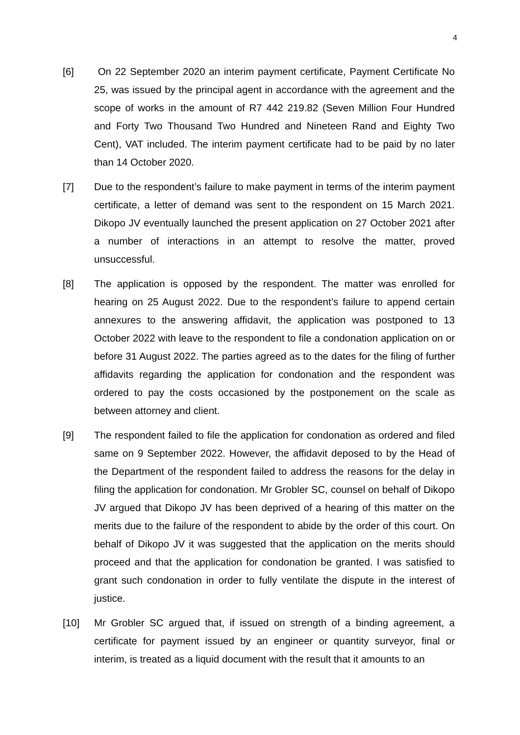4
[6] On 22 September 2020 an interim payment certificate, Payment Certificate No 25, was issued by the principal agent in accordance with the agreement and the scope of works in the amount of R7 442 219.82 (Seven Million Four Hundred and Forty Two Thousand Two Hundred and Nineteen Rand and Eighty Two Cent), VAT included. The interim payment certificate had to be paid by no later than 14 October 2020.
[7] Due to the respondent’s failure to make payment in terms of the interim payment certificate, a letter of demand was sent to the respondent on 15 March 2021. Dikopo JV eventually launched the present application on 27 October 2021 after a number of interactions in an attempt to resolve the matter, proved unsuccessful.
[8] The application is opposed by the respondent. The matter was enrolled for hearing on 25 August 2022. Due to the respondent’s failure to append certain annexures to the answering affidavit, the application was postponed to 13 October 2022 with leave to the respondent to file a condonation application on or before 31 August 2022. The parties agreed as to the dates for the filing of further affidavits regarding the application for condonation and the respondent was ordered to pay the costs occasioned by the postponement on the scale as between attorney and client.
[9] The respondent failed to file the application for condonation as ordered and filed same on 9 September 2022. However, the affidavit deposed to by the Head of the Department of the respondent failed to address the reasons for the delay in filing the application for condonation. Mr Grobler SC, counsel on behalf of Dikopo JV argued that Dikopo JV has been deprived of a hearing of this matter on the merits due to the failure of the respondent to abide by the order of this court. On behalf of Dikopo JV it was suggested that the application on the merits should proceed and that the application for condonation be granted. I was satisfied to grant such condonation in order to fully ventilate the dispute in the interest of justice.
[10] Mr Grobler SC argued that, if issued on strength of a binding agreement, a certificate for payment issued by an engineer or quantity surveyor, final or interim, is treated as a liquid document with the result that it amounts to an